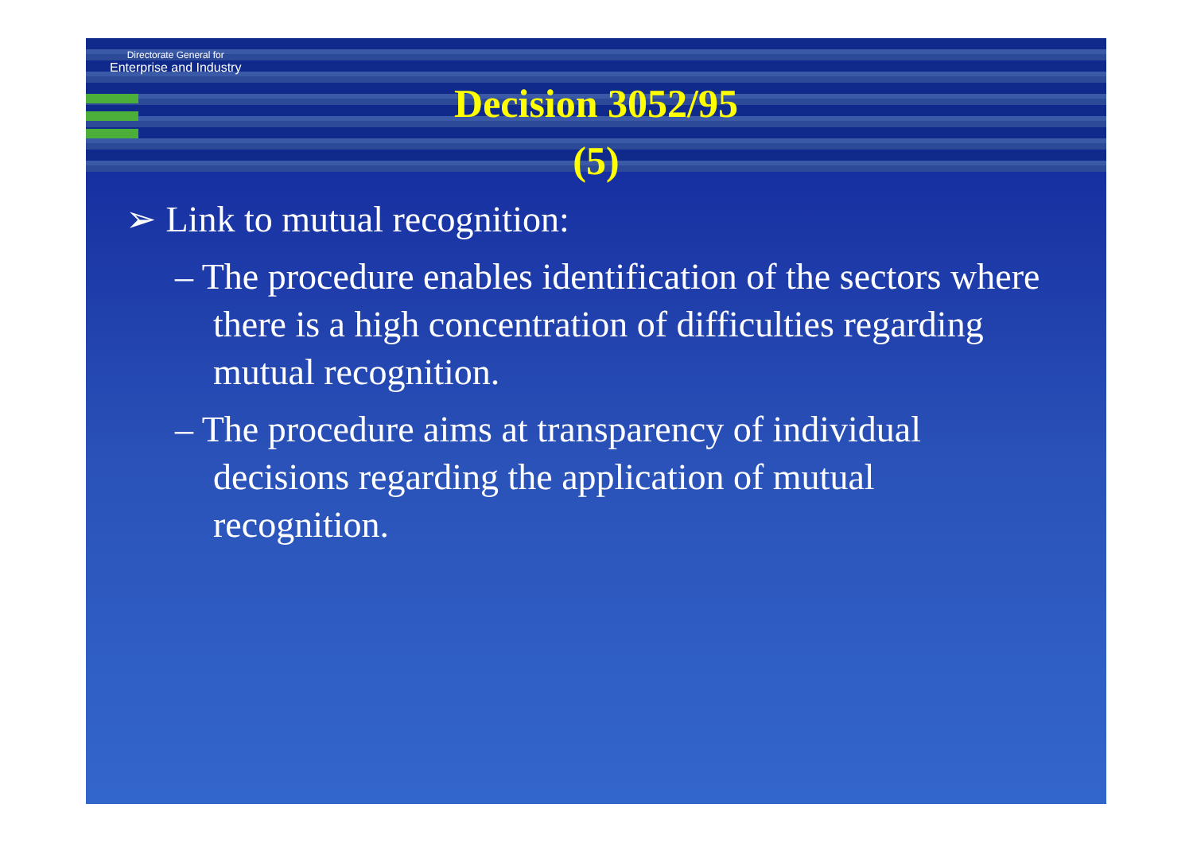Directorate General for
Enterprise and Industry
Decision 3052/95
(5)
➢ Link to mutual recognition:
– The procedure enables identification of the sectors where there is a high concentration of difficulties regarding mutual recognition.
– The procedure aims at transparency of individual decisions regarding the application of mutual recognition.